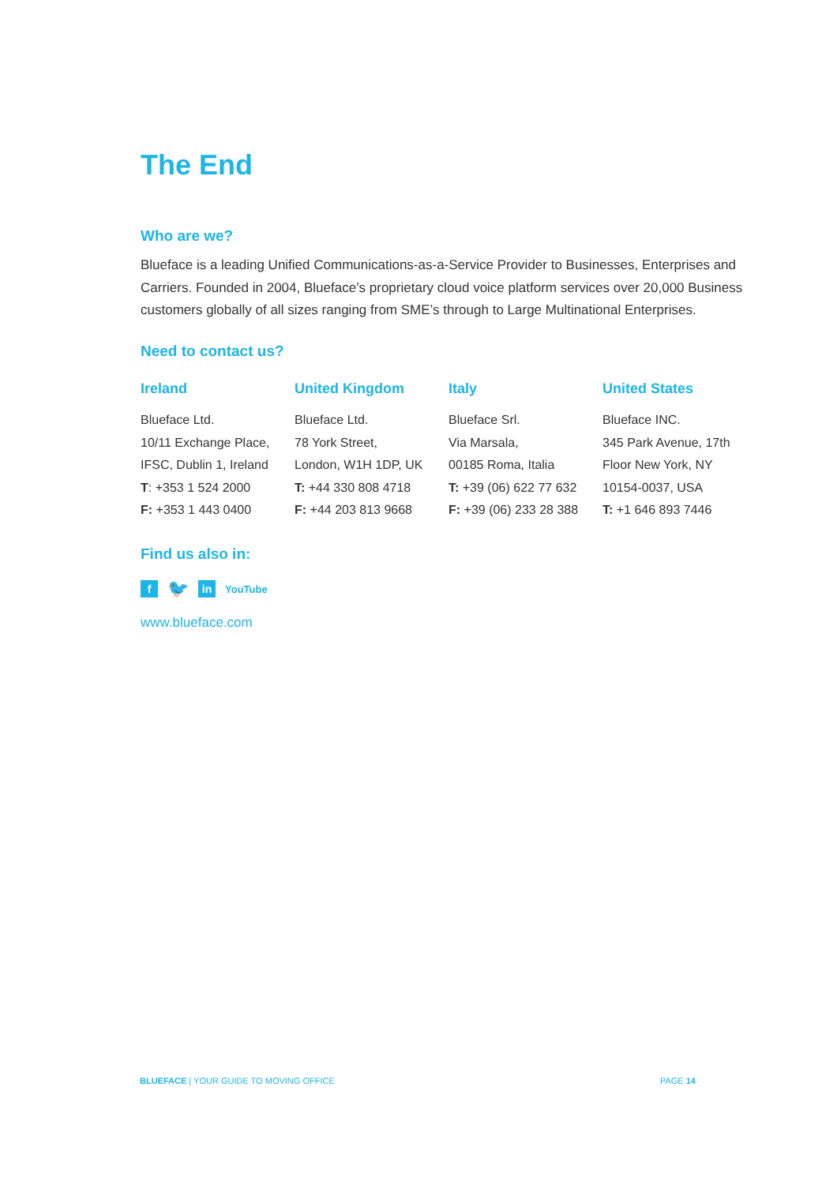The End
Who are we?
Blueface is a leading Unified Communications-as-a-Service Provider to Businesses, Enterprises and Carriers. Founded in 2004, Blueface’s proprietary cloud voice platform services over 20,000 Business customers globally of all sizes ranging from SME’s through to Large Multinational Enterprises.
Need to contact us?
Ireland
Blueface Ltd.
10/11 Exchange Place,
IFSC, Dublin 1, Ireland
T: +353 1 524 2000
F: +353 1 443 0400
United Kingdom
Blueface Ltd.
78 York Street,
London, W1H 1DP, UK
T: +44 330 808 4718
F: +44 203 813 9668
Italy
Blueface Srl.
Via Marsala,
00185 Roma, Italia
T: +39 (06) 622 77 632
F: +39 (06) 233 28 388
United States
Blueface INC.
345 Park Avenue, 17th
Floor New York, NY
10154-0037, USA
T: +1 646 893 7446
Find us also in:
f 🐦 in YouTube
www.blueface.com
BLUEFACE | YOUR GUIDE TO MOVING OFFICE PAGE 14